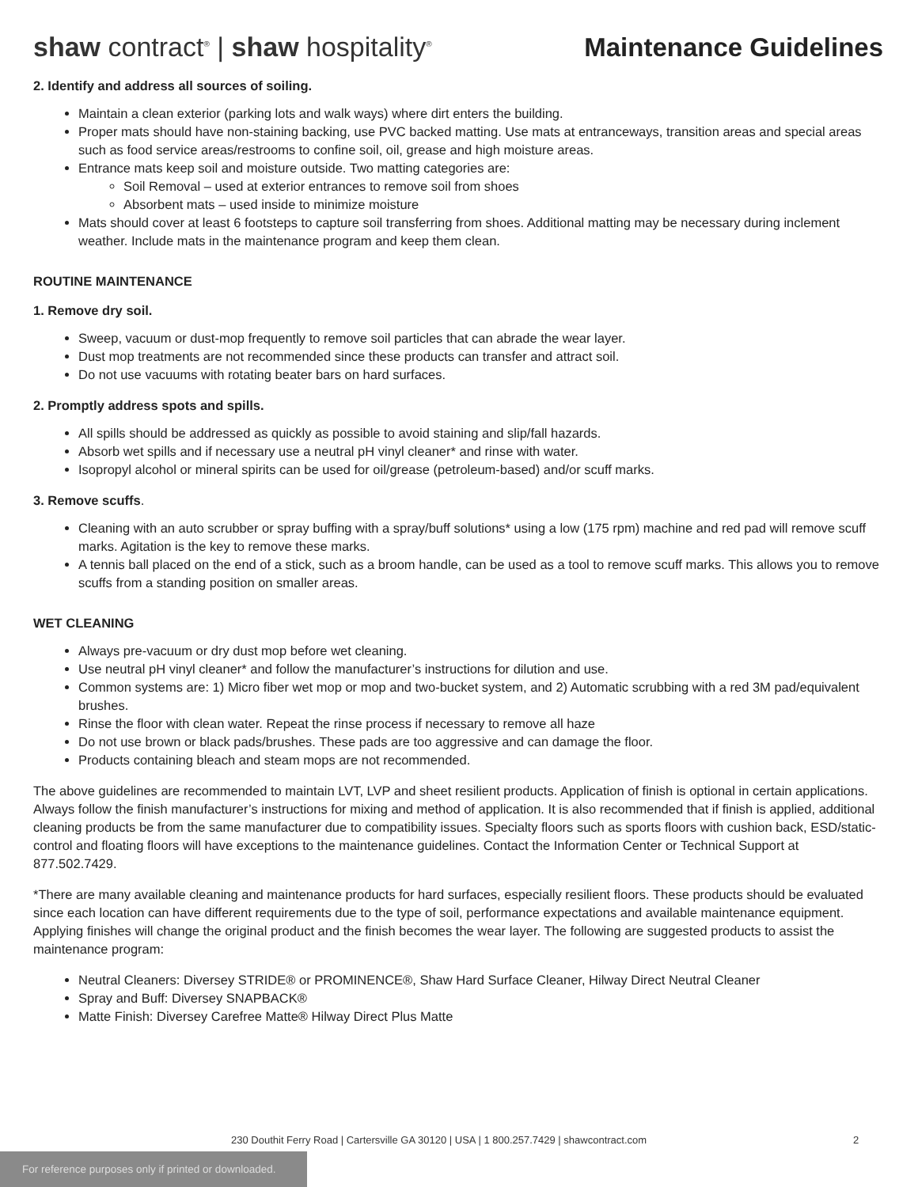shaw contract<sup>®</sup> | shaw hospitality<sup>®</sup>
Maintenance Guidelines
2. Identify and address all sources of soiling.
Maintain a clean exterior (parking lots and walk ways) where dirt enters the building.
Proper mats should have non-staining backing, use PVC backed matting. Use mats at entranceways, transition areas and special areas such as food service areas/restrooms to confine soil, oil, grease and high moisture areas.
Entrance mats keep soil and moisture outside. Two matting categories are:
Soil Removal – used at exterior entrances to remove soil from shoes
Absorbent mats – used inside to minimize moisture
Mats should cover at least 6 footsteps to capture soil transferring from shoes. Additional matting may be necessary during inclement weather. Include mats in the maintenance program and keep them clean.
ROUTINE MAINTENANCE
1. Remove dry soil.
Sweep, vacuum or dust-mop frequently to remove soil particles that can abrade the wear layer.
Dust mop treatments are not recommended since these products can transfer and attract soil.
Do not use vacuums with rotating beater bars on hard surfaces.
2. Promptly address spots and spills.
All spills should be addressed as quickly as possible to avoid staining and slip/fall hazards.
Absorb wet spills and if necessary use a neutral pH vinyl cleaner* and rinse with water.
Isopropyl alcohol or mineral spirits can be used for oil/grease (petroleum-based) and/or scuff marks.
3. Remove scuffs.
Cleaning with an auto scrubber or spray buffing with a spray/buff solutions* using a low (175 rpm) machine and red pad will remove scuff marks. Agitation is the key to remove these marks.
A tennis ball placed on the end of a stick, such as a broom handle, can be used as a tool to remove scuff marks. This allows you to remove scuffs from a standing position on smaller areas.
WET CLEANING
Always pre-vacuum or dry dust mop before wet cleaning.
Use neutral pH vinyl cleaner* and follow the manufacturer’s instructions for dilution and use.
Common systems are: 1) Micro fiber wet mop or mop and two-bucket system, and 2) Automatic scrubbing with a red 3M pad/equivalent brushes.
Rinse the floor with clean water. Repeat the rinse process if necessary to remove all haze
Do not use brown or black pads/brushes. These pads are too aggressive and can damage the floor.
Products containing bleach and steam mops are not recommended.
The above guidelines are recommended to maintain LVT, LVP and sheet resilient products. Application of finish is optional in certain applications. Always follow the finish manufacturer’s instructions for mixing and method of application. It is also recommended that if finish is applied, additional cleaning products be from the same manufacturer due to compatibility issues. Specialty floors such as sports floors with cushion back, ESD/static-control and floating floors will have exceptions to the maintenance guidelines. Contact the Information Center or Technical Support at 877.502.7429.
*There are many available cleaning and maintenance products for hard surfaces, especially resilient floors. These products should be evaluated since each location can have different requirements due to the type of soil, performance expectations and available maintenance equipment. Applying finishes will change the original product and the finish becomes the wear layer. The following are suggested products to assist the maintenance program:
Neutral Cleaners: Diversey STRIDE® or PROMINENCE®, Shaw Hard Surface Cleaner, Hilway Direct Neutral Cleaner
Spray and Buff: Diversey SNAPBACK®
Matte Finish: Diversey Carefree Matte® Hilway Direct Plus Matte
230 Douthit Ferry Road | Cartersville GA 30120 | USA | 1 800.257.7429 | shawcontract.com 2
For reference purposes only if printed or downloaded.